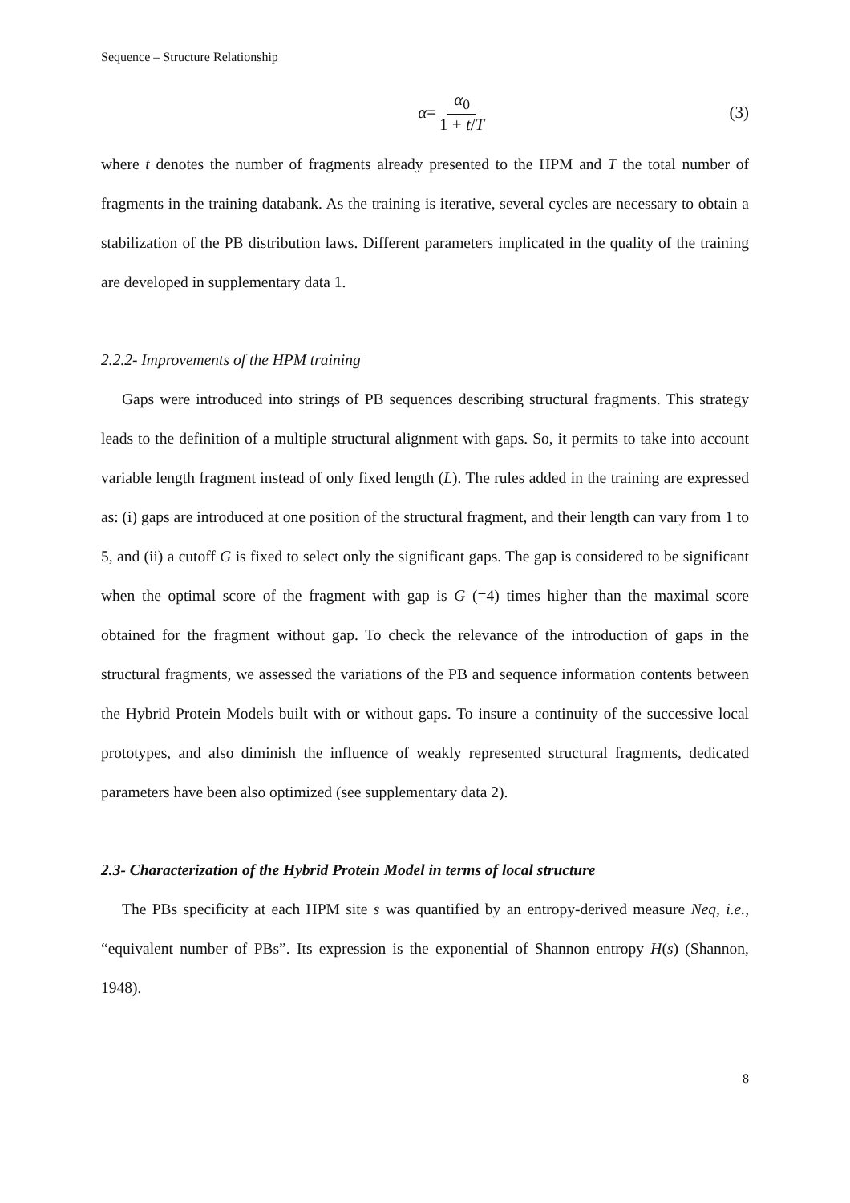Sequence – Structure Relationship
α = α<sub>0</sub> 1 + t/T (3)
where t denotes the number of fragments already presented to the HPM and T the total number of fragments in the training databank. As the training is iterative, several cycles are necessary to obtain a stabilization of the PB distribution laws. Different parameters implicated in the quality of the training are developed in supplementary data 1.
2.2.2- Improvements of the HPM training
Gaps were introduced into strings of PB sequences describing structural fragments. This strategy leads to the definition of a multiple structural alignment with gaps. So, it permits to take into account variable length fragment instead of only fixed length (L). The rules added in the training are expressed as: (i) gaps are introduced at one position of the structural fragment, and their length can vary from 1 to 5, and (ii) a cutoff G is fixed to select only the significant gaps. The gap is considered to be significant when the optimal score of the fragment with gap is G (=4) times higher than the maximal score obtained for the fragment without gap. To check the relevance of the introduction of gaps in the structural fragments, we assessed the variations of the PB and sequence information contents between the Hybrid Protein Models built with or without gaps. To insure a continuity of the successive local prototypes, and also diminish the influence of weakly represented structural fragments, dedicated parameters have been also optimized (see supplementary data 2).
2.3- Characterization of the Hybrid Protein Model in terms of local structure
The PBs specificity at each HPM site s was quantified by an entropy-derived measure Neq, i.e., “equivalent number of PBs”. Its expression is the exponential of Shannon entropy H(s) (Shannon, 1948).
8